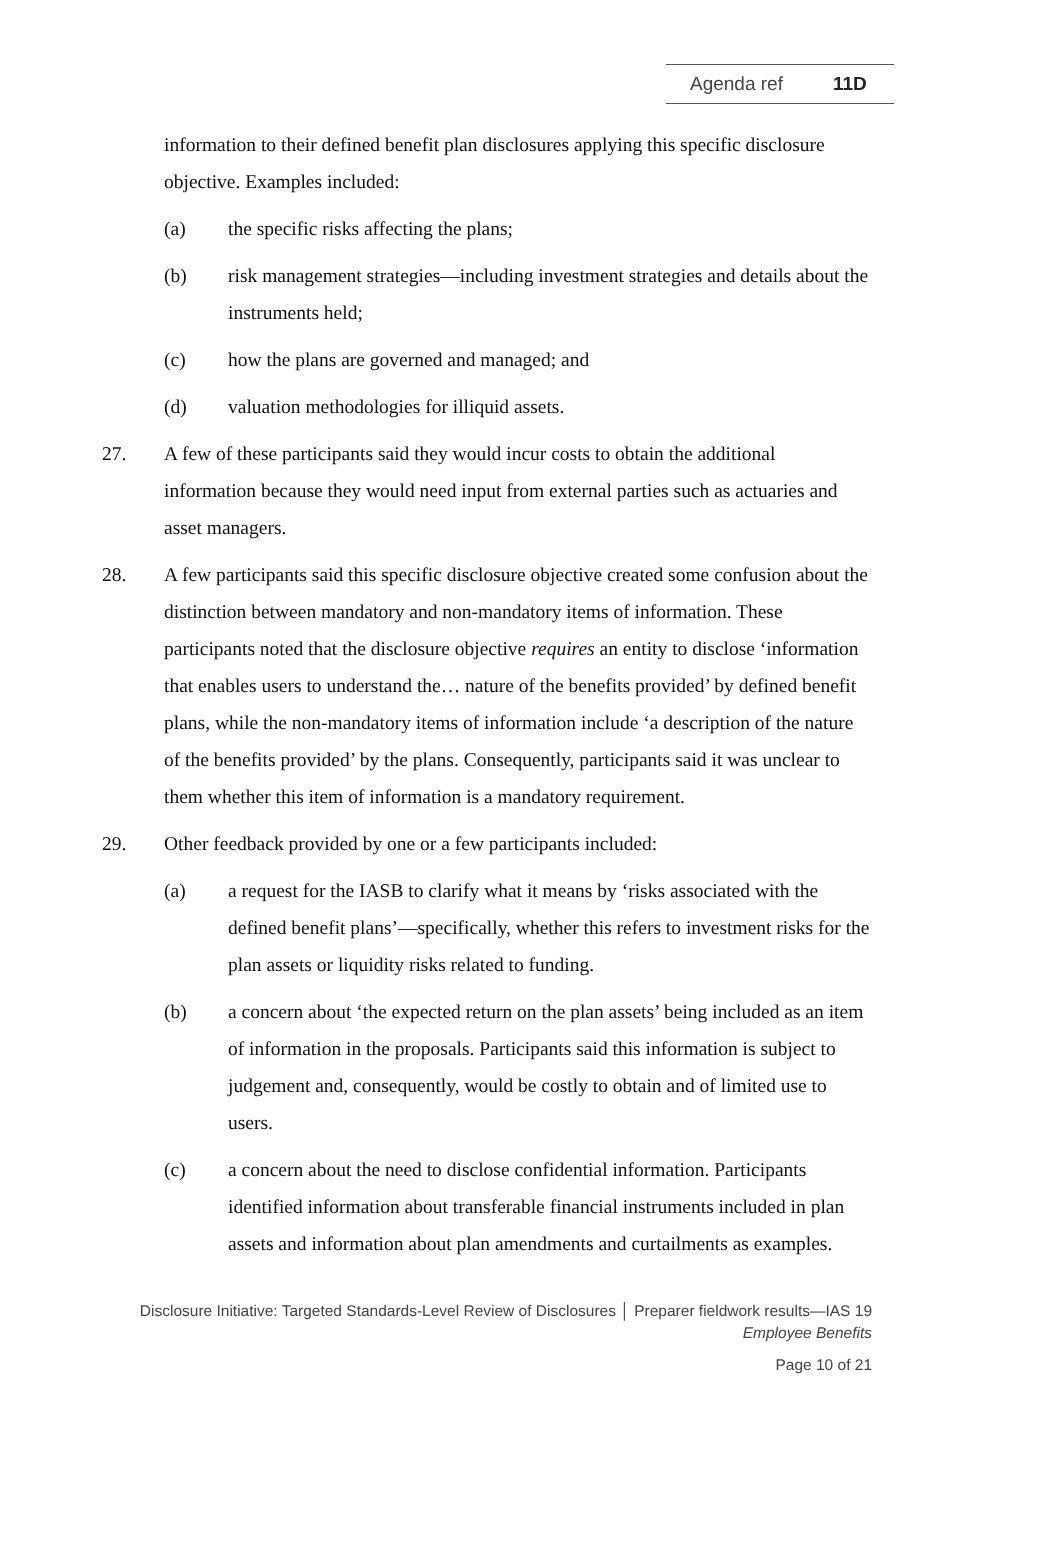Agenda ref 11D
information to their defined benefit plan disclosures applying this specific disclosure objective. Examples included:
(a) the specific risks affecting the plans;
(b) risk management strategies—including investment strategies and details about the instruments held;
(c) how the plans are governed and managed; and
(d) valuation methodologies for illiquid assets.
27. A few of these participants said they would incur costs to obtain the additional information because they would need input from external parties such as actuaries and asset managers.
28. A few participants said this specific disclosure objective created some confusion about the distinction between mandatory and non-mandatory items of information. These participants noted that the disclosure objective requires an entity to disclose ‘information that enables users to understand the… nature of the benefits provided’ by defined benefit plans, while the non-mandatory items of information include ‘a description of the nature of the benefits provided’ by the plans. Consequently, participants said it was unclear to them whether this item of information is a mandatory requirement.
29. Other feedback provided by one or a few participants included:
(a) a request for the IASB to clarify what it means by ‘risks associated with the defined benefit plans’—specifically, whether this refers to investment risks for the plan assets or liquidity risks related to funding.
(b) a concern about ‘the expected return on the plan assets’ being included as an item of information in the proposals. Participants said this information is subject to judgement and, consequently, would be costly to obtain and of limited use to users.
(c) a concern about the need to disclose confidential information. Participants identified information about transferable financial instruments included in plan assets and information about plan amendments and curtailments as examples.
Disclosure Initiative: Targeted Standards-Level Review of Disclosures │ Preparer fieldwork results—IAS 19
Employee Benefits
Page 10 of 21